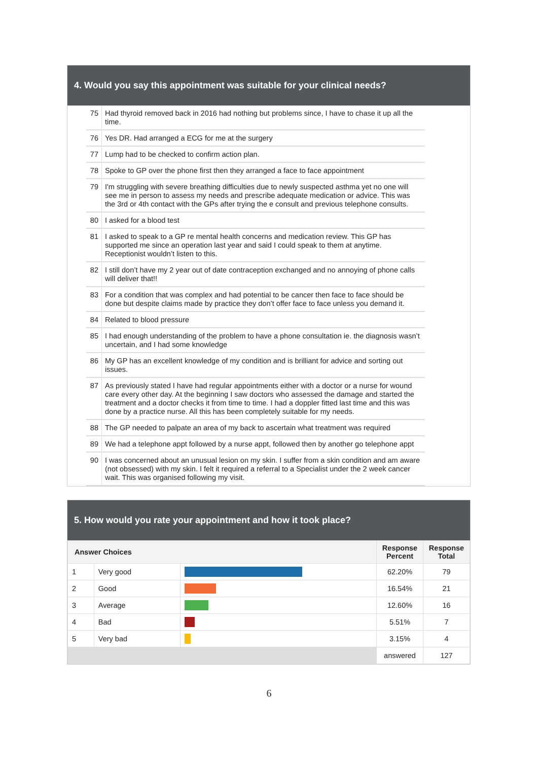4. Would you say this appointment was suitable for your clinical needs?
| 75 | Had thyroid removed back in 2016 had nothing but problems since, I have to chase it up all the time. |
| 76 | Yes DR. Had arranged a ECG for me at the surgery |
| 77 | Lump had to be checked to confirm action plan. |
| 78 | Spoke to GP over the phone first then they arranged a face to face appointment |
| 79 | I'm struggling with severe breathing difficulties due to newly suspected asthma yet no one will see me in person to assess my needs and prescribe adequate medication or advice. This was the 3rd or 4th contact with the GPs after trying the e consult and previous telephone consults. |
| 80 | I asked for a blood test |
| 81 | I asked to speak to a GP re mental health concerns and medication review. This GP has supported me since an operation last year and said I could speak to them at anytime. Receptionist wouldn’t listen to this. |
| 82 | I still don’t have my 2 year out of date contraception exchanged and no annoying of phone calls will deliver that!! |
| 83 | For a condition that was complex and had potential to be cancer then face to face should be done but despite claims made by practice they don’t offer face to face unless you demand it. |
| 84 | Related to blood pressure |
| 85 | I had enough understanding of the problem to have a phone consultation ie. the diagnosis wasn’t uncertain, and I had some knowledge |
| 86 | My GP has an excellent knowledge of my condition and is brilliant for advice and sorting out issues. |
| 87 | As previously stated I have had regular appointments either with a doctor or a nurse for wound care every other day. At the beginning I saw doctors who assessed the damage and started the treatment and a doctor checks it from time to time. I had a doppler fitted last time and this was done by a practice nurse. All this has been completely suitable for my needs. |
| 88 | The GP needed to palpate an area of my back to ascertain what treatment was required |
| 89 | We had a telephone appt followed by a nurse appt, followed then by another go telephone appt |
| 90 | I was concerned about an unusual lesion on my skin. I suffer from a skin condition and am aware (not obsessed) with my skin. I felt it required a referral to a Specialist under the 2 week cancer wait. This was organised following my visit. |
5. How would you rate your appointment and how it took place?
| Answer Choices | | | Response Percent | Response Total |
| --- | --- | --- | --- | --- |
| 1 | Very good | | 62.20% | 79 |
| 2 | Good | | 16.54% | 21 |
| 3 | Average | | 12.60% | 16 |
| 4 | Bad | | 5.51% | 7 |
| 5 | Very bad | | 3.15% | 4 |
| | | | answered | 127 |
6